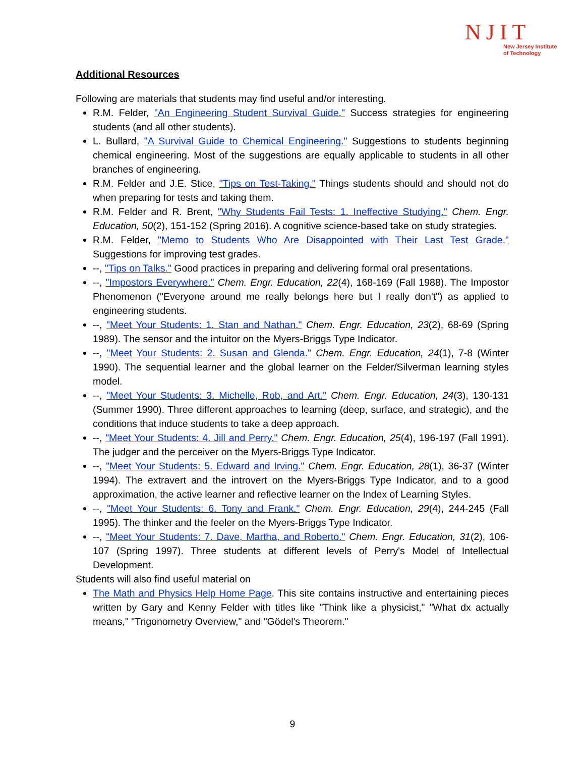NJIT
New Jersey Institute
of Technology
Additional Resources
Following are materials that students may find useful and/or interesting.
R.M. Felder, "An Engineering Student Survival Guide." Success strategies for engineering students (and all other students).
L. Bullard, "A Survival Guide to Chemical Engineering." Suggestions to students beginning chemical engineering. Most of the suggestions are equally applicable to students in all other branches of engineering.
R.M. Felder and J.E. Stice, "Tips on Test-Taking." Things students should and should not do when preparing for tests and taking them.
R.M. Felder and R. Brent, "Why Students Fail Tests: 1. Ineffective Studying." Chem. Engr. Education, 50(2), 151-152 (Spring 2016). A cognitive science-based take on study strategies.
R.M. Felder, "Memo to Students Who Are Disappointed with Their Last Test Grade." Suggestions for improving test grades.
--, "Tips on Talks." Good practices in preparing and delivering formal oral presentations.
--, "Impostors Everywhere." Chem. Engr. Education, 22(4), 168-169 (Fall 1988). The Impostor Phenomenon ("Everyone around me really belongs here but I really don't") as applied to engineering students.
--, "Meet Your Students: 1. Stan and Nathan." Chem. Engr. Education, 23(2), 68-69 (Spring 1989). The sensor and the intuitor on the Myers-Briggs Type Indicator.
--, "Meet Your Students: 2. Susan and Glenda." Chem. Engr. Education, 24(1), 7-8 (Winter 1990). The sequential learner and the global learner on the Felder/Silverman learning styles model.
--, "Meet Your Students: 3. Michelle, Rob, and Art." Chem. Engr. Education, 24(3), 130-131 (Summer 1990). Three different approaches to learning (deep, surface, and strategic), and the conditions that induce students to take a deep approach.
--, "Meet Your Students: 4. Jill and Perry." Chem. Engr. Education, 25(4), 196-197 (Fall 1991). The judger and the perceiver on the Myers-Briggs Type Indicator.
--, "Meet Your Students: 5. Edward and Irving." Chem. Engr. Education, 28(1), 36-37 (Winter 1994). The extravert and the introvert on the Myers-Briggs Type Indicator, and to a good approximation, the active learner and reflective learner on the Index of Learning Styles.
--, "Meet Your Students: 6. Tony and Frank." Chem. Engr. Education, 29(4), 244-245 (Fall 1995). The thinker and the feeler on the Myers-Briggs Type Indicator.
--, "Meet Your Students: 7. Dave, Martha, and Roberto." Chem. Engr. Education, 31(2), 106-107 (Spring 1997). Three students at different levels of Perry's Model of Intellectual Development.
Students will also find useful material on
The Math and Physics Help Home Page. This site contains instructive and entertaining pieces written by Gary and Kenny Felder with titles like "Think like a physicist," "What dx actually means," "Trigonometry Overview," and "Gödel's Theorem."
9